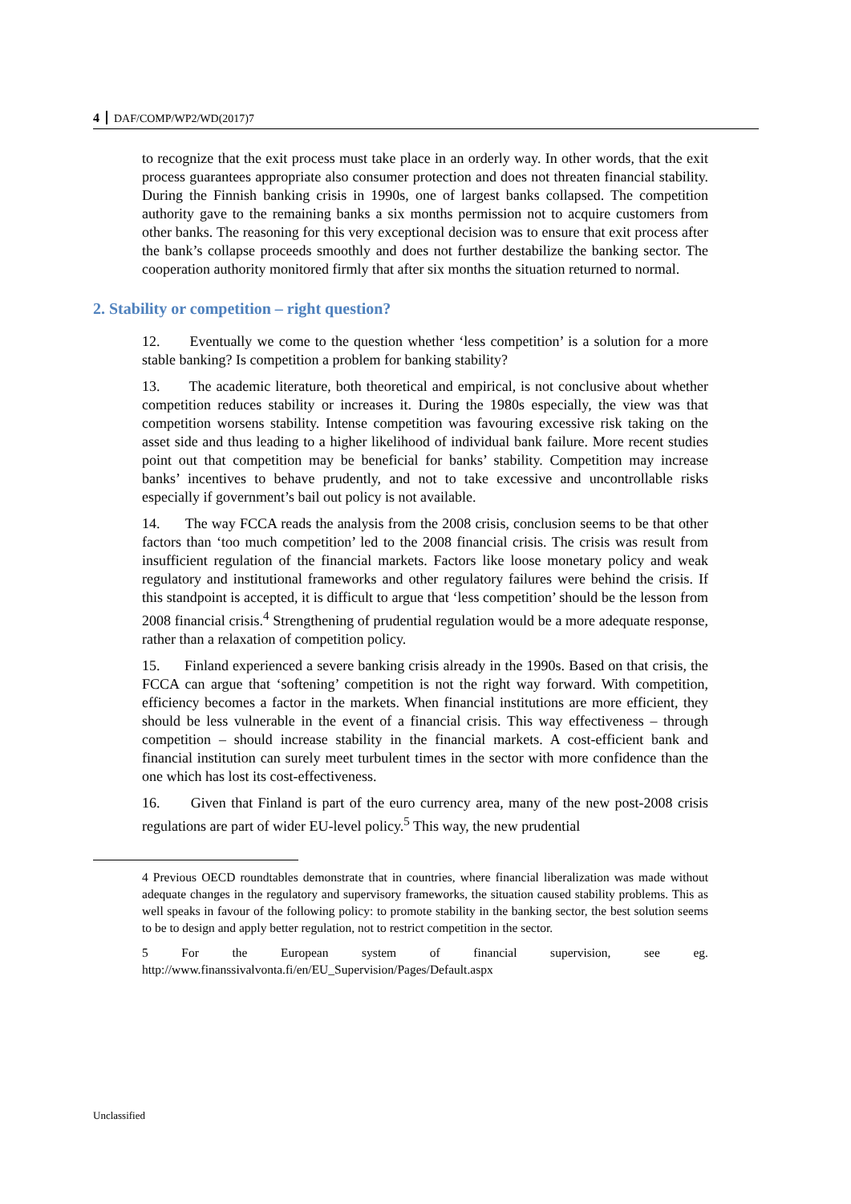4 DAF/COMP/WP2/WD(2017)7
to recognize that the exit process must take place in an orderly way. In other words, that the exit process guarantees appropriate also consumer protection and does not threaten financial stability. During the Finnish banking crisis in 1990s, one of largest banks collapsed. The competition authority gave to the remaining banks a six months permission not to acquire customers from other banks. The reasoning for this very exceptional decision was to ensure that exit process after the bank’s collapse proceeds smoothly and does not further destabilize the banking sector. The cooperation authority monitored firmly that after six months the situation returned to normal.
2. Stability or competition – right question?
12. Eventually we come to the question whether ‘less competition’ is a solution for a more stable banking? Is competition a problem for banking stability?
13. The academic literature, both theoretical and empirical, is not conclusive about whether competition reduces stability or increases it. During the 1980s especially, the view was that competition worsens stability. Intense competition was favouring excessive risk taking on the asset side and thus leading to a higher likelihood of individual bank failure. More recent studies point out that competition may be beneficial for banks’ stability. Competition may increase banks’ incentives to behave prudently, and not to take excessive and uncontrollable risks especially if government’s bail out policy is not available.
14. The way FCCA reads the analysis from the 2008 crisis, conclusion seems to be that other factors than ‘too much competition’ led to the 2008 financial crisis. The crisis was result from insufficient regulation of the financial markets. Factors like loose monetary policy and weak regulatory and institutional frameworks and other regulatory failures were behind the crisis. If this standpoint is accepted, it is difficult to argue that ‘less competition’ should be the lesson from 2008 financial crisis.<sup>4</sup> Strengthening of prudential regulation would be a more adequate response, rather than a relaxation of competition policy.
15. Finland experienced a severe banking crisis already in the 1990s. Based on that crisis, the FCCA can argue that ‘softening’ competition is not the right way forward. With competition, efficiency becomes a factor in the markets. When financial institutions are more efficient, they should be less vulnerable in the event of a financial crisis. This way effectiveness – through competition – should increase stability in the financial markets. A cost-efficient bank and financial institution can surely meet turbulent times in the sector with more confidence than the one which has lost its cost-effectiveness.
16. Given that Finland is part of the euro currency area, many of the new post-2008 crisis regulations are part of wider EU-level policy.<sup>5</sup> This way, the new prudential
4 Previous OECD roundtables demonstrate that in countries, where financial liberalization was made without adequate changes in the regulatory and supervisory frameworks, the situation caused stability problems. This as well speaks in favour of the following policy: to promote stability in the banking sector, the best solution seems to be to design and apply better regulation, not to restrict competition in the sector.
5 For the European system of financial supervision, see eg. http://www.finanssivalvonta.fi/en/EU_Supervision/Pages/Default.aspx
Unclassified